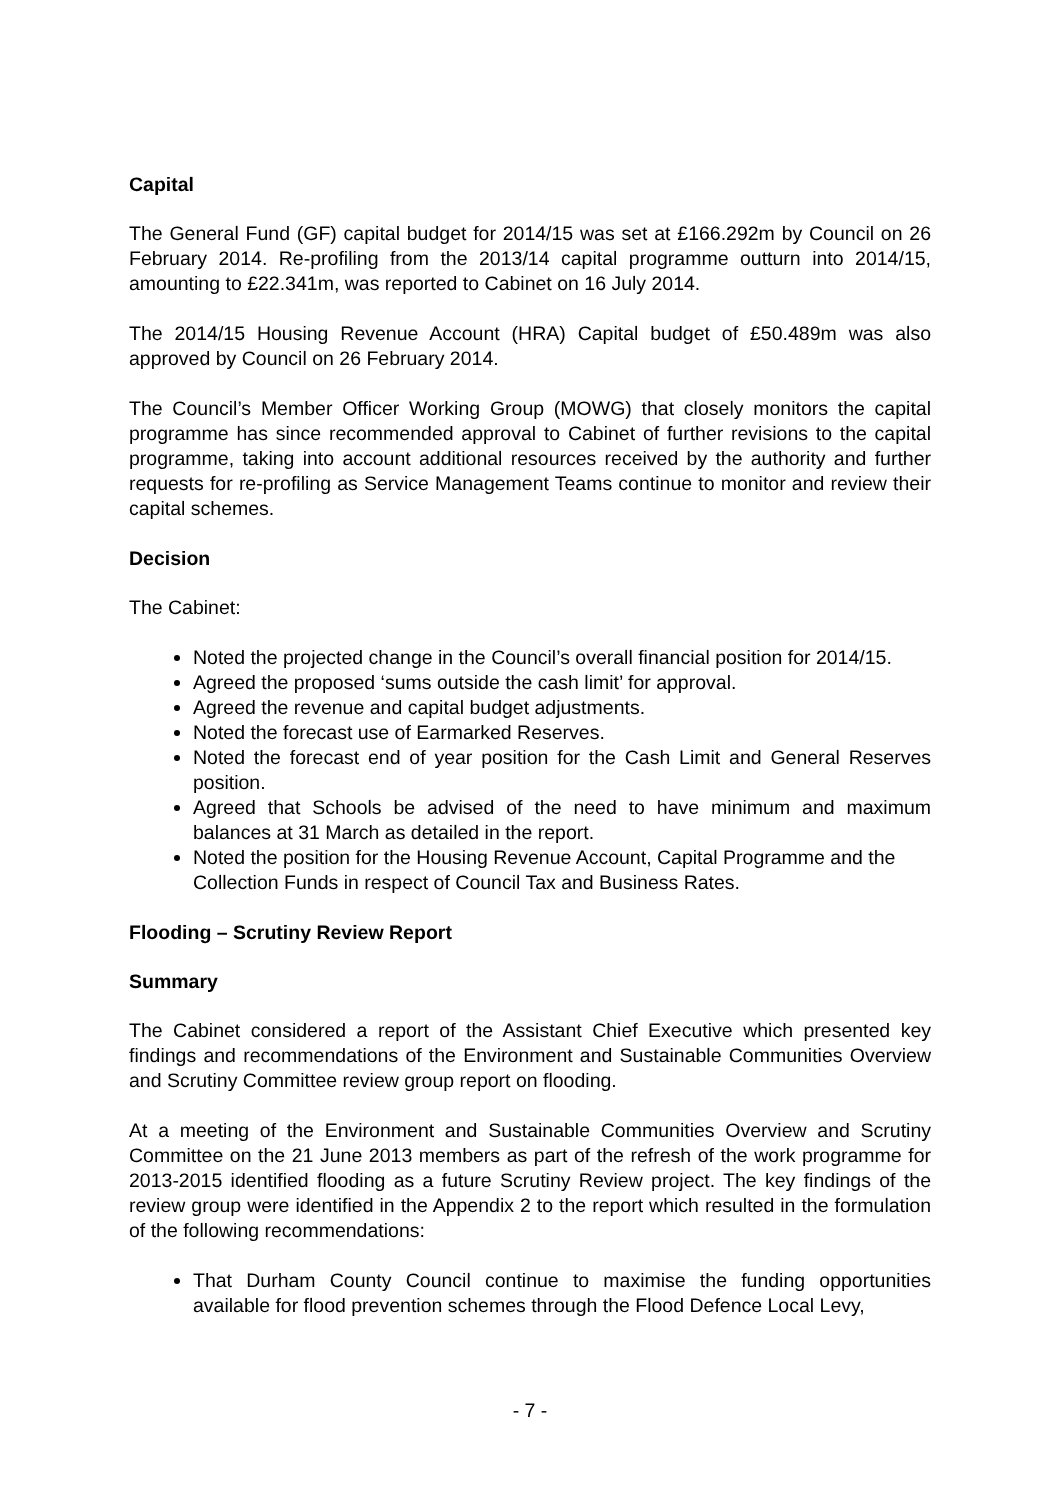Capital
The General Fund (GF) capital budget for 2014/15 was set at £166.292m by Council on 26 February 2014. Re-profiling from the 2013/14 capital programme outturn into 2014/15, amounting to £22.341m, was reported to Cabinet on 16 July 2014.
The 2014/15 Housing Revenue Account (HRA) Capital budget of £50.489m was also approved by Council on 26 February 2014.
The Council’s Member Officer Working Group (MOWG) that closely monitors the capital programme has since recommended approval to Cabinet of further revisions to the capital programme, taking into account additional resources received by the authority and further requests for re-profiling as Service Management Teams continue to monitor and review their capital schemes.
Decision
The Cabinet:
Noted the projected change in the Council’s overall financial position for 2014/15.
Agreed the proposed ‘sums outside the cash limit’ for approval.
Agreed the revenue and capital budget adjustments.
Noted the forecast use of Earmarked Reserves.
Noted the forecast end of year position for the Cash Limit and General Reserves position.
Agreed that Schools be advised of the need to have minimum and maximum balances at 31 March as detailed in the report.
Noted the position for the Housing Revenue Account, Capital Programme and the Collection Funds in respect of Council Tax and Business Rates.
Flooding – Scrutiny Review Report
Summary
The Cabinet considered a report of the Assistant Chief Executive which presented key findings and recommendations of the Environment and Sustainable Communities Overview and Scrutiny Committee review group report on flooding.
At a meeting of the Environment and Sustainable Communities Overview and Scrutiny Committee on the 21 June 2013 members as part of the refresh of the work programme for 2013-2015 identified flooding as a future Scrutiny Review project. The key findings of the review group were identified in the Appendix 2 to the report which resulted in the formulation of the following recommendations:
That Durham County Council continue to maximise the funding opportunities available for flood prevention schemes through the Flood Defence Local Levy,
- 7 -